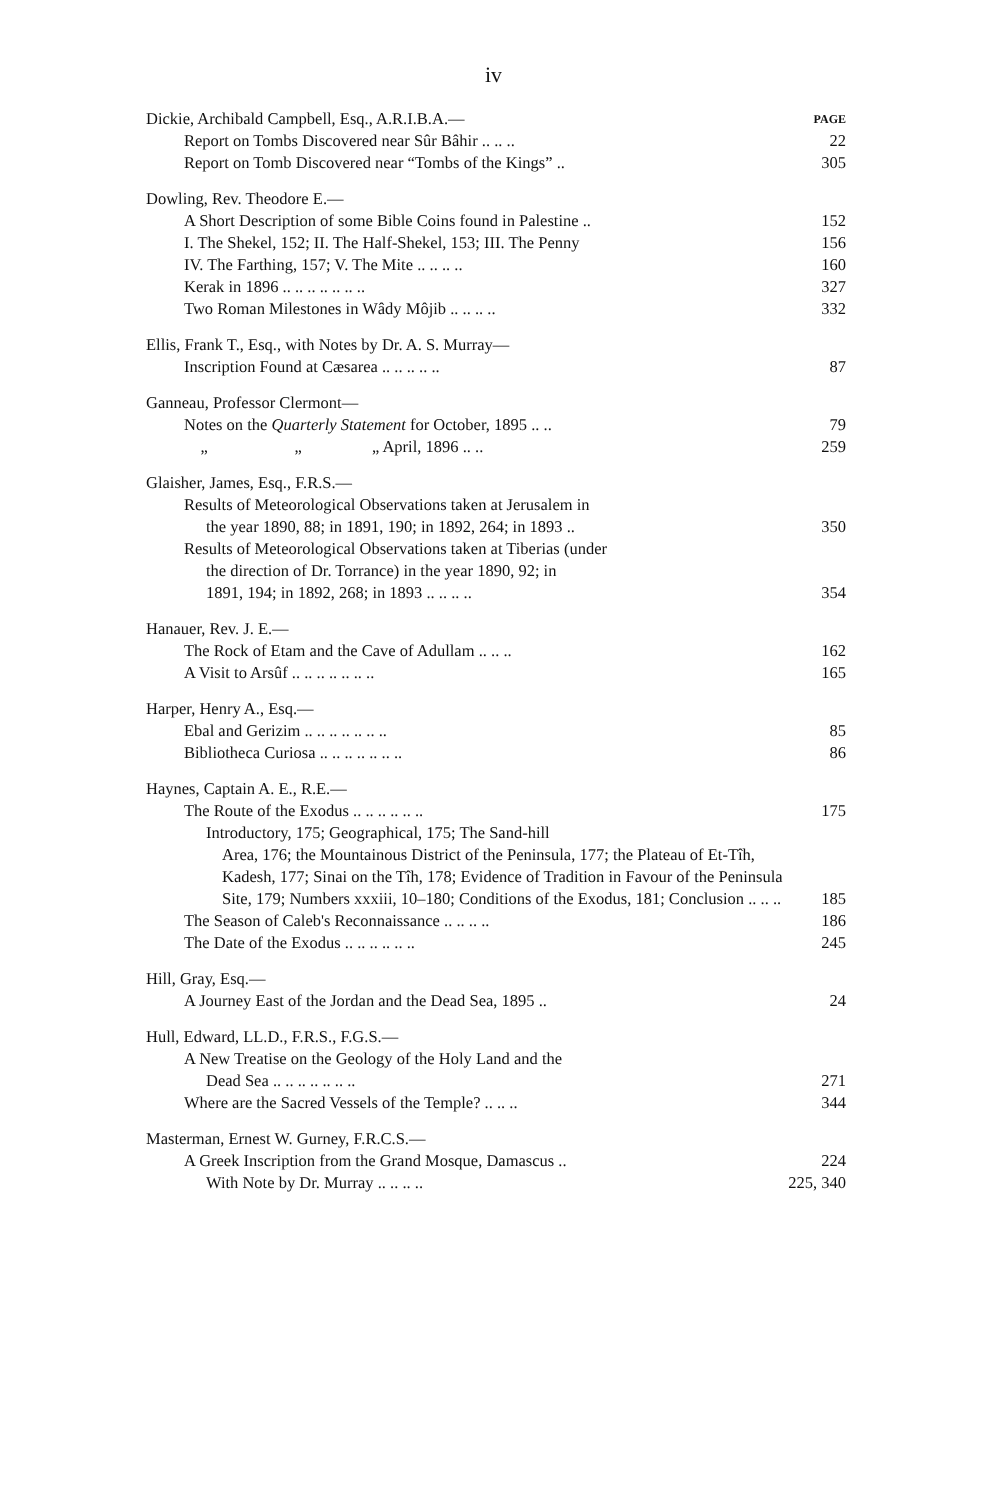iv
Dickie, Archibald Campbell, Esq., A.R.I.B.A.— PAGE
Report on Tombs Discovered near Sûr Bâhir .. .. .. 22
Report on Tomb Discovered near “Tombs of the Kings” .. 305
Dowling, Rev. Theodore E.—
A Short Description of some Bible Coins found in Palestine .. 152
I. The Shekel, 152; II. The Half-Shekel, 153; III. The Penny 156
IV. The Farthing, 157; V. The Mite .. .. .. .. 160
Kerak in 1896 .. .. .. .. .. .. .. 327
Two Roman Milestones in Wâdy Môjib .. .. .. .. 332
Ellis, Frank T., Esq., with Notes by Dr. A. S. Murray—
Inscription Found at Cæsarea .. .. .. .. .. 87
Ganneau, Professor Clermont—
Notes on the Quarterly Statement for October, 1895 .. .. 79
„ „ „ April, 1896 .. .. 259
Glaisher, James, Esq., F.R.S.—
Results of Meteorological Observations taken at Jerusalem in
the year 1890, 88; in 1891, 190; in 1892, 264; in 1893 .. 350
Results of Meteorological Observations taken at Tiberias (under
the direction of Dr. Torrance) in the year 1890, 92; in
1891, 194; in 1892, 268; in 1893 .. .. .. .. 354
Hanauer, Rev. J. E.—
The Rock of Etam and the Cave of Adullam .. .. .. 162
A Visit to Arsûf .. .. .. .. .. .. .. 165
Harper, Henry A., Esq.—
Ebal and Gerizim .. .. .. .. .. .. .. 85
Bibliotheca Curiosa .. .. .. .. .. .. .. 86
Haynes, Captain A. E., R.E.—
The Route of the Exodus .. .. .. .. .. .. 175
Introductory, 175; Geographical, 175; The Sand-hill
Area, 176; the Mountainous District of the Peninsula, 177; the Plateau of Et-Tîh, Kadesh, 177; Sinai on the Tîh, 178; Evidence of Tradition in Favour of the Peninsula Site, 179; Numbers xxxiii, 10–180; Conditions of the Exodus, 181; Conclusion .. .. .. 185
The Season of Caleb's Reconnaissance .. .. .. .. 186
The Date of the Exodus .. .. .. .. .. .. 245
Hill, Gray, Esq.—
A Journey East of the Jordan and the Dead Sea, 1895 .. 24
Hull, Edward, LL.D., F.R.S., F.G.S.—
A New Treatise on the Geology of the Holy Land and the
Dead Sea .. .. .. .. .. .. .. 271
Where are the Sacred Vessels of the Temple? .. .. .. 344
Masterman, Ernest W. Gurney, F.R.C.S.—
A Greek Inscription from the Grand Mosque, Damascus .. 224
With Note by Dr. Murray .. .. .. .. 225, 340